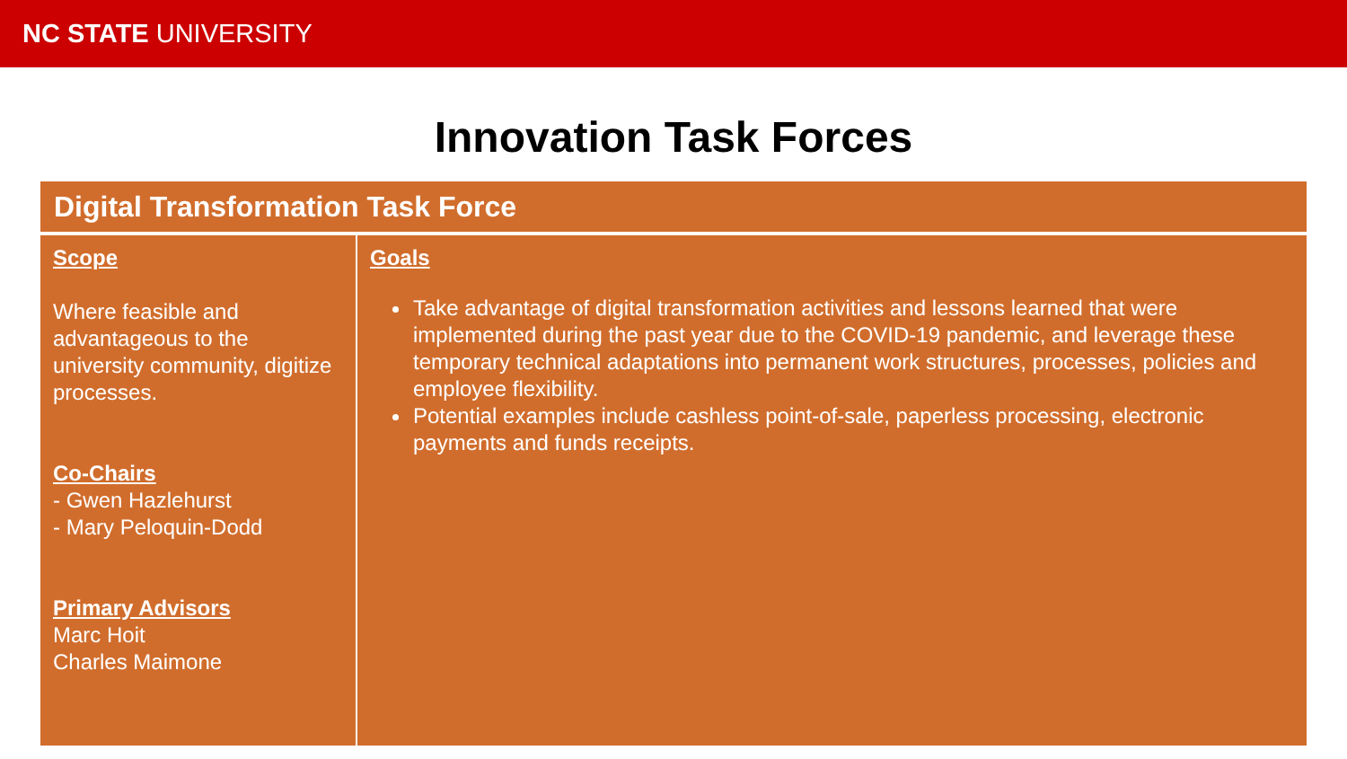NC STATE UNIVERSITY
Innovation Task Forces
| Digital Transformation Task Force | |
| --- | --- |
| Scope Where feasible and advantageous to the university community, digitize processes. Co-Chairs - Gwen Hazlehurst - Mary Peloquin-Dodd Primary Advisors Marc Hoit Charles Maimone | Goals Take advantage of digital transformation activities and lessons learned that were implemented during the past year due to the COVID-19 pandemic, and leverage these temporary technical adaptations into permanent work structures, processes, policies and employee flexibility. Potential examples include cashless point-of-sale, paperless processing, electronic payments and funds receipts. |